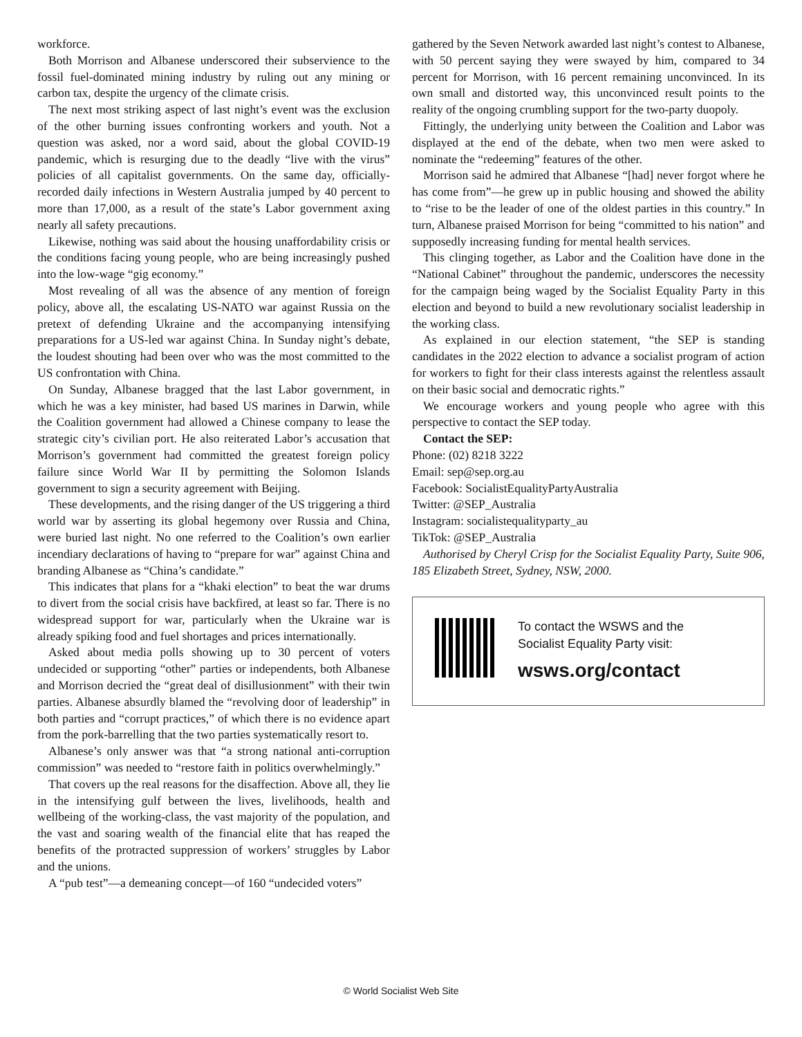workforce.
Both Morrison and Albanese underscored their subservience to the fossil fuel-dominated mining industry by ruling out any mining or carbon tax, despite the urgency of the climate crisis.
The next most striking aspect of last night’s event was the exclusion of the other burning issues confronting workers and youth. Not a question was asked, nor a word said, about the global COVID-19 pandemic, which is resurging due to the deadly “live with the virus” policies of all capitalist governments. On the same day, officially-recorded daily infections in Western Australia jumped by 40 percent to more than 17,000, as a result of the state’s Labor government axing nearly all safety precautions.
Likewise, nothing was said about the housing unaffordability crisis or the conditions facing young people, who are being increasingly pushed into the low-wage “gig economy.”
Most revealing of all was the absence of any mention of foreign policy, above all, the escalating US-NATO war against Russia on the pretext of defending Ukraine and the accompanying intensifying preparations for a US-led war against China. In Sunday night’s debate, the loudest shouting had been over who was the most committed to the US confrontation with China.
On Sunday, Albanese bragged that the last Labor government, in which he was a key minister, had based US marines in Darwin, while the Coalition government had allowed a Chinese company to lease the strategic city’s civilian port. He also reiterated Labor’s accusation that Morrison’s government had committed the greatest foreign policy failure since World War II by permitting the Solomon Islands government to sign a security agreement with Beijing.
These developments, and the rising danger of the US triggering a third world war by asserting its global hegemony over Russia and China, were buried last night. No one referred to the Coalition’s own earlier incendiary declarations of having to “prepare for war” against China and branding Albanese as “China’s candidate.”
This indicates that plans for a “khaki election” to beat the war drums to divert from the social crisis have backfired, at least so far. There is no widespread support for war, particularly when the Ukraine war is already spiking food and fuel shortages and prices internationally.
Asked about media polls showing up to 30 percent of voters undecided or supporting “other” parties or independents, both Albanese and Morrison decried the “great deal of disillusionment” with their twin parties. Albanese absurdly blamed the “revolving door of leadership” in both parties and “corrupt practices,” of which there is no evidence apart from the pork-barrelling that the two parties systematically resort to.
Albanese’s only answer was that “a strong national anti-corruption commission” was needed to “restore faith in politics overwhelmingly.”
That covers up the real reasons for the disaffection. Above all, they lie in the intensifying gulf between the lives, livelihoods, health and wellbeing of the working-class, the vast majority of the population, and the vast and soaring wealth of the financial elite that has reaped the benefits of the protracted suppression of workers’ struggles by Labor and the unions.
A “pub test”—a demeaning concept—of 160 “undecided voters”
gathered by the Seven Network awarded last night’s contest to Albanese, with 50 percent saying they were swayed by him, compared to 34 percent for Morrison, with 16 percent remaining unconvinced. In its own small and distorted way, this unconvinced result points to the reality of the ongoing crumbling support for the two-party duopoly.
Fittingly, the underlying unity between the Coalition and Labor was displayed at the end of the debate, when two men were asked to nominate the “redeeming” features of the other.
Morrison said he admired that Albanese “[had] never forgot where he has come from”—he grew up in public housing and showed the ability to “rise to be the leader of one of the oldest parties in this country.” In turn, Albanese praised Morrison for being “committed to his nation” and supposedly increasing funding for mental health services.
This clinging together, as Labor and the Coalition have done in the “National Cabinet” throughout the pandemic, underscores the necessity for the campaign being waged by the Socialist Equality Party in this election and beyond to build a new revolutionary socialist leadership in the working class.
As explained in our election statement, “the SEP is standing candidates in the 2022 election to advance a socialist program of action for workers to fight for their class interests against the relentless assault on their basic social and democratic rights.”
We encourage workers and young people who agree with this perspective to contact the SEP today.
Contact the SEP:
Phone: (02) 8218 3222
Email: sep@sep.org.au
Facebook: SocialistEqualityPartyAustralia
Twitter: @SEP_Australia
Instagram: socialistequalityparty_au
TikTok: @SEP_Australia
Authorised by Cheryl Crisp for the Socialist Equality Party, Suite 906, 185 Elizabeth Street, Sydney, NSW, 2000.
To contact the WSWS and the
Socialist Equality Party visit:
wsws.org/contact
© World Socialist Web Site